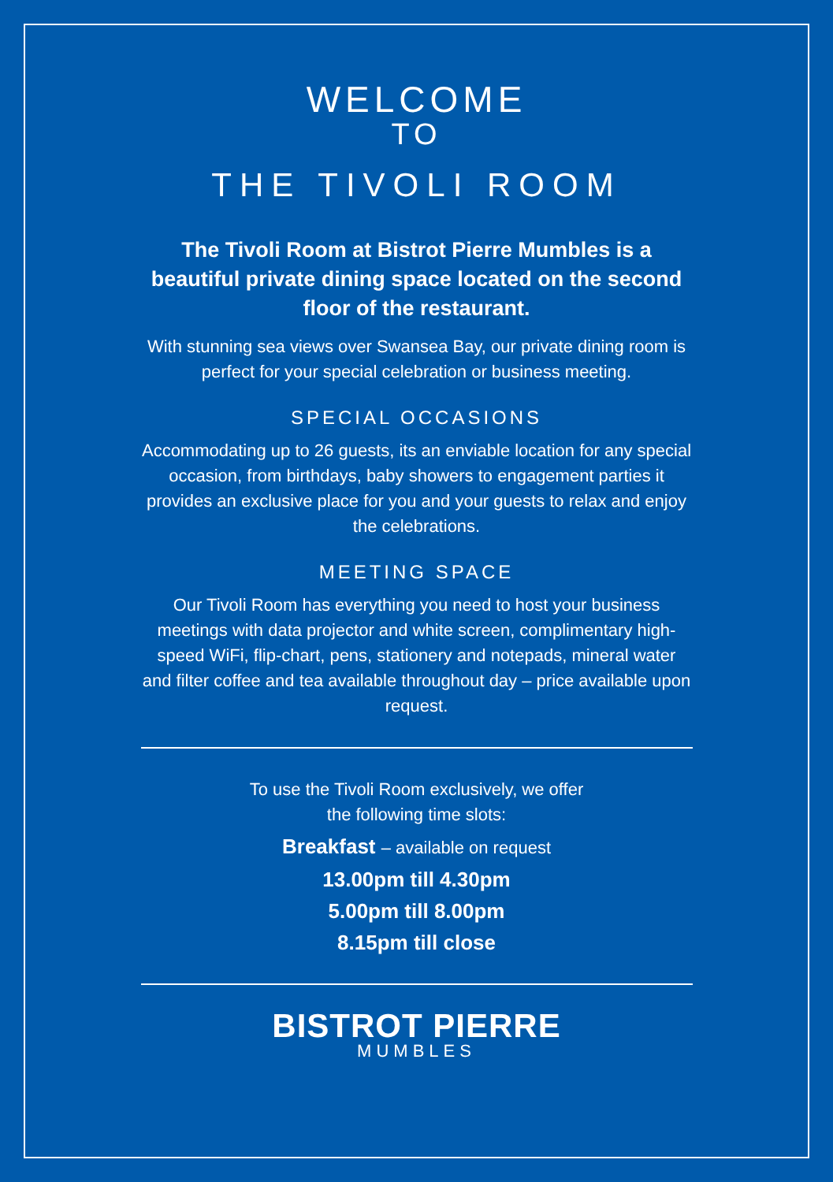WELCOME
TO
THE TIVOLI ROOM
The Tivoli Room at Bistrot Pierre Mumbles is a beautiful private dining space located on the second floor of the restaurant.
With stunning sea views over Swansea Bay, our private dining room is perfect for your special celebration or business meeting.
SPECIAL OCCASIONS
Accommodating up to 26 guests, its an enviable location for any special occasion, from birthdays, baby showers to engagement parties it provides an exclusive place for you and your guests to relax and enjoy the celebrations.
MEETING SPACE
Our Tivoli Room has everything you need to host your business meetings with data projector and white screen, complimentary high-speed WiFi, flip-chart, pens, stationery and notepads, mineral water and filter coffee and tea available throughout day – price available upon request.
To use the Tivoli Room exclusively, we offer
the following time slots:
Breakfast – available on request
13.00pm till 4.30pm
5.00pm till 8.00pm
8.15pm till close
BISTROT PIERRE
MUMBLES